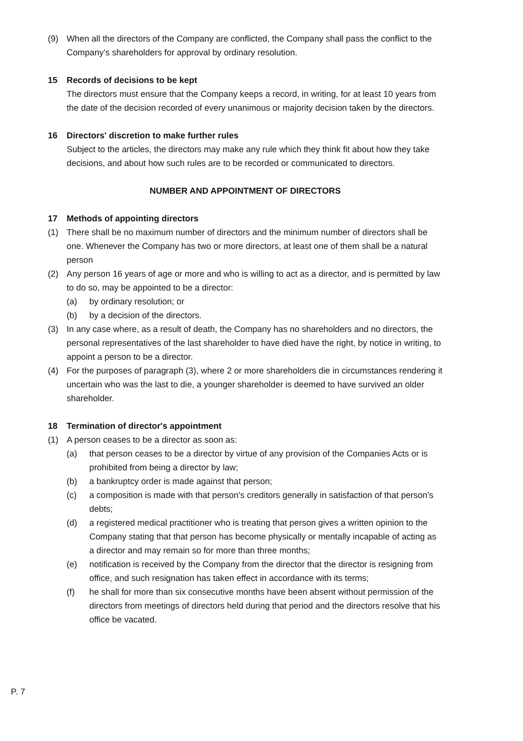(9) When all the directors of the Company are conflicted, the Company shall pass the conflict to the Company’s shareholders for approval by ordinary resolution.
15 Records of decisions to be kept
The directors must ensure that the Company keeps a record, in writing, for at least 10 years from the date of the decision recorded of every unanimous or majority decision taken by the directors.
16 Directors' discretion to make further rules
Subject to the articles, the directors may make any rule which they think fit about how they take decisions, and about how such rules are to be recorded or communicated to directors.
NUMBER AND APPOINTMENT OF DIRECTORS
17 Methods of appointing directors
(1) There shall be no maximum number of directors and the minimum number of directors shall be one. Whenever the Company has two or more directors, at least one of them shall be a natural person
(2) Any person 16 years of age or more and who is willing to act as a director, and is permitted by law to do so, may be appointed to be a director:
(a) by ordinary resolution; or
(b) by a decision of the directors.
(3) In any case where, as a result of death, the Company has no shareholders and no directors, the personal representatives of the last shareholder to have died have the right, by notice in writing, to appoint a person to be a director.
(4) For the purposes of paragraph (3), where 2 or more shareholders die in circumstances rendering it uncertain who was the last to die, a younger shareholder is deemed to have survived an older shareholder.
18 Termination of director's appointment
(1) A person ceases to be a director as soon as:
(a) that person ceases to be a director by virtue of any provision of the Companies Acts or is prohibited from being a director by law;
(b) a bankruptcy order is made against that person;
(c) a composition is made with that person's creditors generally in satisfaction of that person's debts;
(d) a registered medical practitioner who is treating that person gives a written opinion to the Company stating that that person has become physically or mentally incapable of acting as a director and may remain so for more than three months;
(e) notification is received by the Company from the director that the director is resigning from office, and such resignation has taken effect in accordance with its terms;
(f) he shall for more than six consecutive months have been absent without permission of the directors from meetings of directors held during that period and the directors resolve that his office be vacated.
P. 7